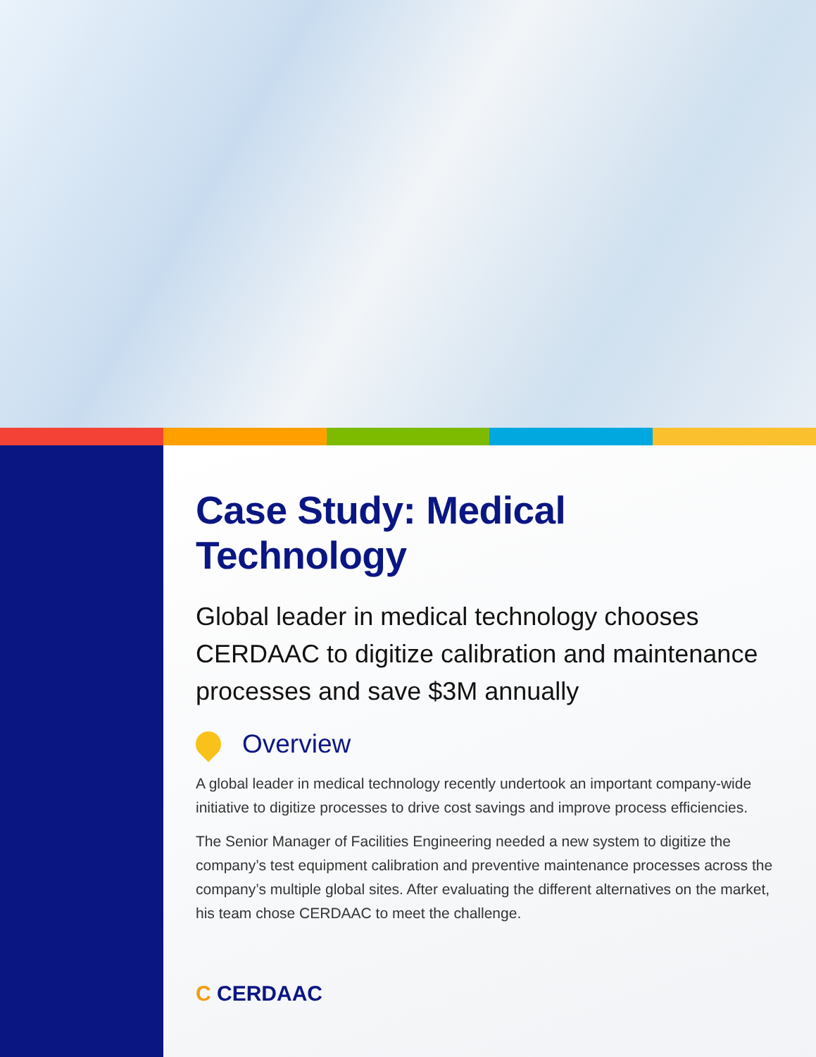Case Study: Medical Technology
Global leader in medical technology chooses CERDAAC to digitize calibration and maintenance processes and save $3M annually
Overview
A global leader in medical technology recently undertook an important company-wide initiative to digitize processes to drive cost savings and improve process efficiencies.
The Senior Manager of Facilities Engineering needed a new system to digitize the company’s test equipment calibration and preventive maintenance processes across the company’s multiple global sites. After evaluating the different alternatives on the market, his team chose CERDAAC to meet the challenge.
C CERDAAC